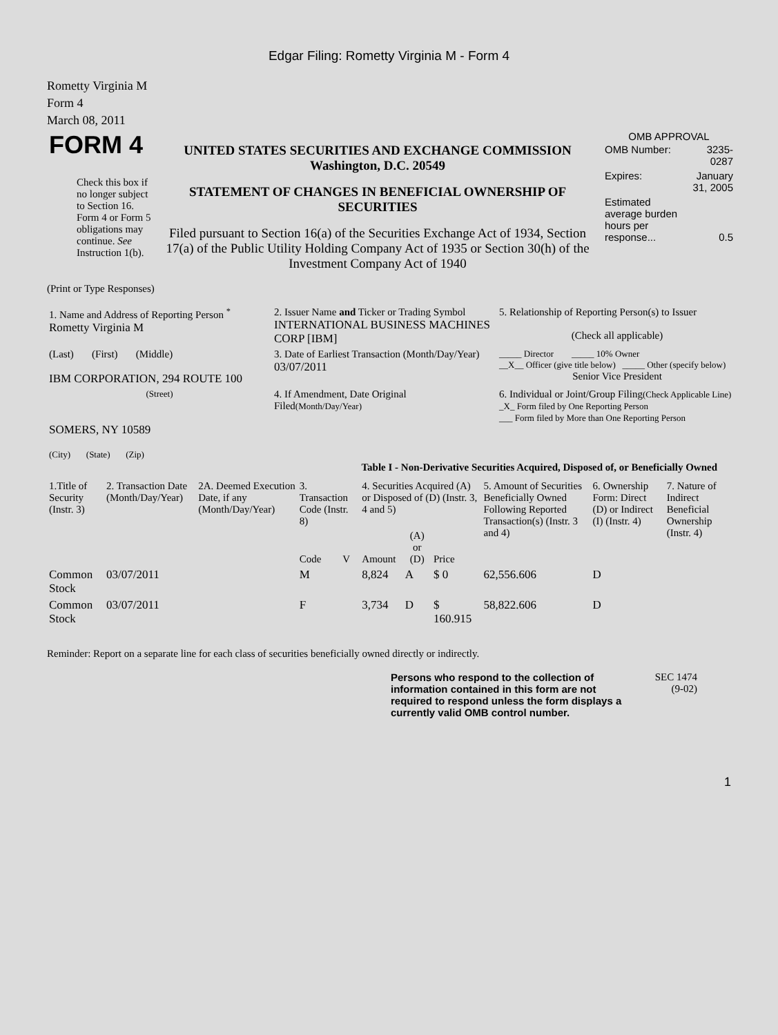Edgar Filing: Rometty Virginia M - Form 4
Rometty Virginia M
Form 4
March 08, 2011
| FORM 4 Check this box if no longer subject to Section 16. Form 4 or Form 5 obligations may continue. See Instruction 1(b). | UNITED STATES SECURITIES AND EXCHANGE COMMISSION Washington, D.C. 20549 STATEMENT OF CHANGES IN BENEFICIAL OWNERSHIP OF SECURITIES Filed pursuant to Section 16(a) of the Securities Exchange Act of 1934, Section 17(a) of the Public Utility Holding Company Act of 1935 or Section 30(h) of the Investment Company Act of 1940 | OMB APPROVAL / OMB Number: / 3235-0287 / / Expires: / January 31, 2005 / / Estimated average burden hours per response... / 0.5 / |
(Print or Type Responses)
| 1. Name and Address of Reporting Person <sup>*</sup> Rometty Virginia M | 2. Issuer Name and Ticker or Trading Symbol INTERNATIONAL BUSINESS MACHINES CORP [IBM] | 5. Relationship of Reporting Person(s) to Issuer (Check all applicable) |
| (Last) (First) (Middle) IBM CORPORATION, 294 ROUTE 100 | 3. Date of Earliest Transaction (Month/Day/Year) 03/07/2011 | _____ Director _____ 10% Owner __X__ Officer (give title below) _____ Other (specify below) Senior Vice President |
| (Street) SOMERS, NY 10589 (City) (State) (Zip) | 4. If Amendment, Date Original Filed (Month/Day/Year) | 6. Individual or Joint/Group Filing (Check Applicable Line) _X_ Form filed by One Reporting Person ___ Form filed by More than One Reporting Person |
Table I - Non-Derivative Securities Acquired, Disposed of, or Beneficially Owned
| 1.Title of Security (Instr. 3) | 2. Transaction Date (Month/Day/Year) | 2A. Deemed Execution Date, if any (Month/Day/Year) | 3. Transaction Code (Instr. 8) | | 4. Securities Acquired (A) or Disposed of (D) (Instr. 3, 4 and 5) | | | 5. Amount of Securities Beneficially Owned Following Reported Transaction(s) (Instr. 3 and 4) | 6. Ownership Form: Direct (D) or Indirect (I) (Instr. 4) | 7. Nature of Indirect Beneficial Ownership (Instr. 4) |
| --- | --- | --- | --- | --- | --- | --- | --- | --- | --- | --- |
| | | | Code | V | Amount | (A) or (D) | Price | | | |
| Common Stock | 03/07/2011 | | M | | 8,824 | A | $ 0 | 62,556.606 | D | |
| Common Stock | 03/07/2011 | | F | | 3,734 | D | $ 160.915 | 58,822.606 | D | |
Reminder: Report on a separate line for each class of securities beneficially owned directly or indirectly.
| Persons who respond to the collection of information contained in this form are not required to respond unless the form displays a currently valid OMB control number. | SEC 1474 (9-02) |
1